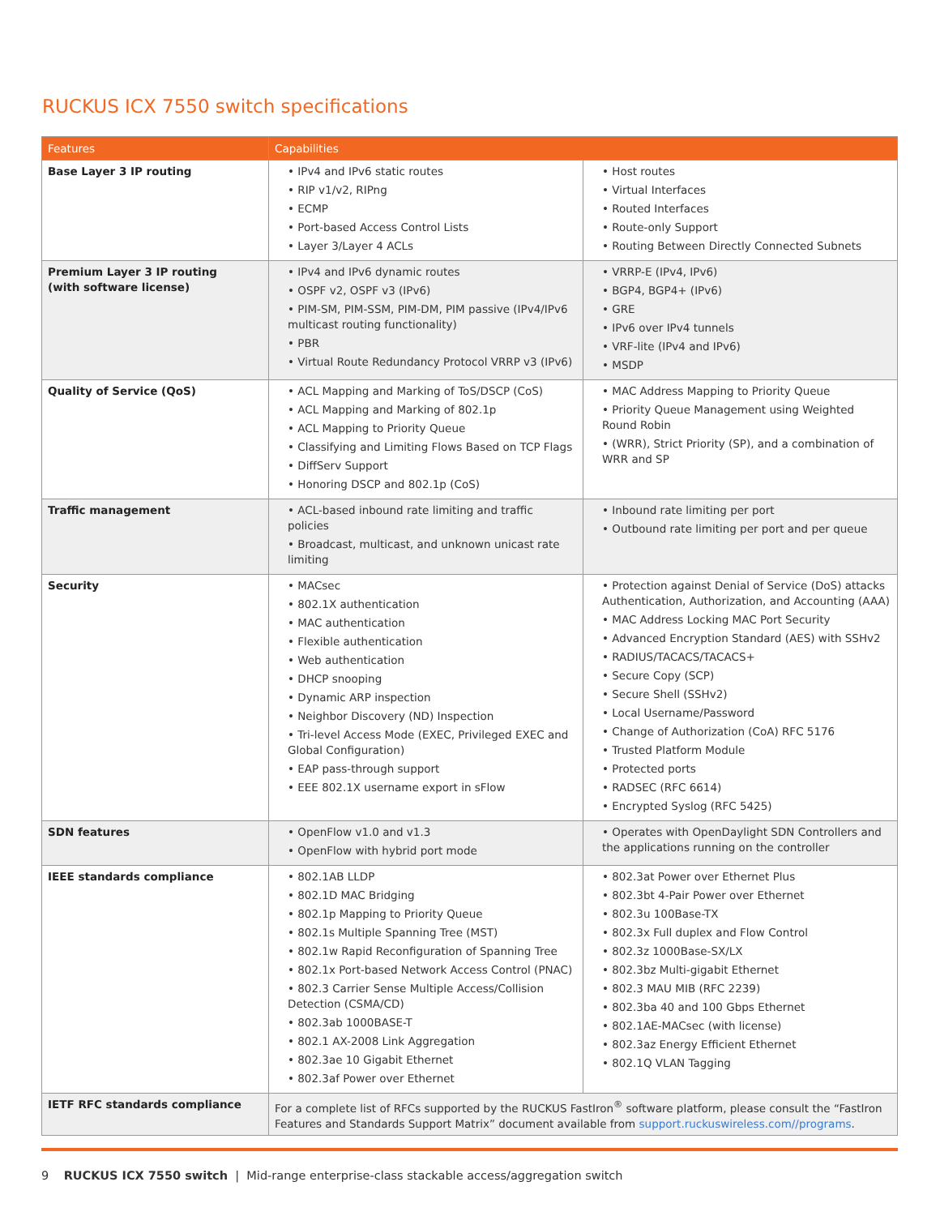RUCKUS ICX 7550 switch specifications
| Features | Capabilities | |
| --- | --- | --- |
| Base Layer 3 IP routing | • IPv4 and IPv6 static routes • RIP v1/v2, RIPng • ECMP • Port-based Access Control Lists • Layer 3/Layer 4 ACLs | • Host routes • Virtual Interfaces • Routed Interfaces • Route-only Support • Routing Between Directly Connected Subnets |
| Premium Layer 3 IP routing (with software license) | • IPv4 and IPv6 dynamic routes • OSPF v2, OSPF v3 (IPv6) • PIM-SM, PIM-SSM, PIM-DM, PIM passive (IPv4/IPv6 multicast routing functionality) • PBR • Virtual Route Redundancy Protocol VRRP v3 (IPv6) | • VRRP-E (IPv4, IPv6) • BGP4, BGP4+ (IPv6) • GRE • IPv6 over IPv4 tunnels • VRF-lite (IPv4 and IPv6) • MSDP |
| Quality of Service (QoS) | • ACL Mapping and Marking of ToS/DSCP (CoS) • ACL Mapping and Marking of 802.1p • ACL Mapping to Priority Queue • Classifying and Limiting Flows Based on TCP Flags • DiffServ Support • Honoring DSCP and 802.1p (CoS) | • MAC Address Mapping to Priority Queue • Priority Queue Management using Weighted Round Robin • (WRR), Strict Priority (SP), and a combination of WRR and SP |
| Traffic management | • ACL-based inbound rate limiting and traffic policies • Broadcast, multicast, and unknown unicast rate limiting | • Inbound rate limiting per port • Outbound rate limiting per port and per queue |
| Security | • MACsec • 802.1X authentication • MAC authentication • Flexible authentication • Web authentication • DHCP snooping • Dynamic ARP inspection • Neighbor Discovery (ND) Inspection • Tri-level Access Mode (EXEC, Privileged EXEC and Global Configuration) • EAP pass-through support • EEE 802.1X username export in sFlow | • Protection against Denial of Service (DoS) attacks Authentication, Authorization, and Accounting (AAA) • MAC Address Locking MAC Port Security • Advanced Encryption Standard (AES) with SSHv2 • RADIUS/TACACS/TACACS+ • Secure Copy (SCP) • Secure Shell (SSHv2) • Local Username/Password • Change of Authorization (CoA) RFC 5176 • Trusted Platform Module • Protected ports • RADSEC (RFC 6614) • Encrypted Syslog (RFC 5425) |
| SDN features | • OpenFlow v1.0 and v1.3 • OpenFlow with hybrid port mode | • Operates with OpenDaylight SDN Controllers and the applications running on the controller |
| IEEE standards compliance | • 802.1AB LLDP • 802.1D MAC Bridging • 802.1p Mapping to Priority Queue • 802.1s Multiple Spanning Tree (MST) • 802.1w Rapid Reconfiguration of Spanning Tree • 802.1x Port-based Network Access Control (PNAC) • 802.3 Carrier Sense Multiple Access/Collision Detection (CSMA/CD) • 802.3ab 1000BASE-T • 802.1 AX-2008 Link Aggregation • 802.3ae 10 Gigabit Ethernet • 802.3af Power over Ethernet | • 802.3at Power over Ethernet Plus • 802.3bt 4-Pair Power over Ethernet • 802.3u 100Base-TX • 802.3x Full duplex and Flow Control • 802.3z 1000Base-SX/LX • 802.3bz Multi-gigabit Ethernet • 802.3 MAU MIB (RFC 2239) • 802.3ba 40 and 100 Gbps Ethernet • 802.1AE-MACsec (with license) • 802.3az Energy Efficient Ethernet • 802.1Q VLAN Tagging |
| IETF RFC standards compliance | For a complete list of RFCs supported by the RUCKUS FastIron<sup>®</sup> software platform, please consult the “FastIron Features and Standards Support Matrix” document available from support.ruckuswireless.com//programs . | |
9 RUCKUS ICX 7550 switch | Mid-range enterprise-class stackable access/aggregation switch